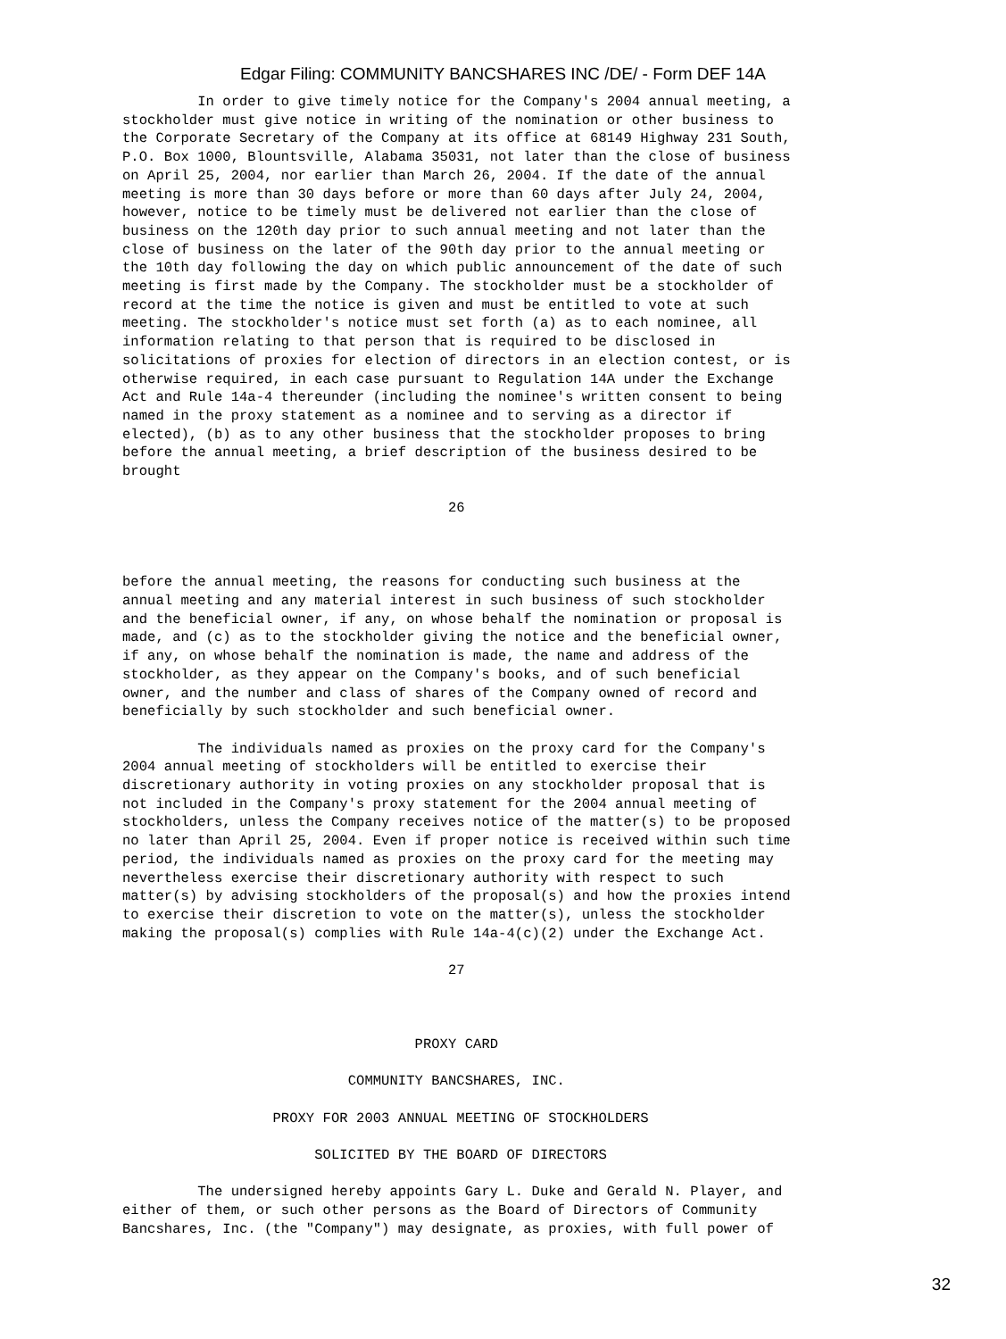Edgar Filing: COMMUNITY BANCSHARES INC /DE/ - Form DEF 14A
         In order to give timely notice for the Company's 2004 annual meeting, a
stockholder must give notice in writing of the nomination or other business to
the Corporate Secretary of the Company at its office at 68149 Highway 231 South,
P.O. Box 1000, Blountsville, Alabama 35031, not later than the close of business
on April 25, 2004, nor earlier than March 26, 2004. If the date of the annual
meeting is more than 30 days before or more than 60 days after July 24, 2004,
however, notice to be timely must be delivered not earlier than the close of
business on the 120th day prior to such annual meeting and not later than the
close of business on the later of the 90th day prior to the annual meeting or
the 10th day following the day on which public announcement of the date of such
meeting is first made by the Company. The stockholder must be a stockholder of
record at the time the notice is given and must be entitled to vote at such
meeting. The stockholder's notice must set forth (a) as to each nominee, all
information relating to that person that is required to be disclosed in
solicitations of proxies for election of directors in an election contest, or is
otherwise required, in each case pursuant to Regulation 14A under the Exchange
Act and Rule 14a-4 thereunder (including the nominee's written consent to being
named in the proxy statement as a nominee and to serving as a director if
elected), (b) as to any other business that the stockholder proposes to bring
before the annual meeting, a brief description of the business desired to be
brought

                                       26



before the annual meeting, the reasons for conducting such business at the
annual meeting and any material interest in such business of such stockholder
and the beneficial owner, if any, on whose behalf the nomination or proposal is
made, and (c) as to the stockholder giving the notice and the beneficial owner,
if any, on whose behalf the nomination is made, the name and address of the
stockholder, as they appear on the Company's books, and of such beneficial
owner, and the number and class of shares of the Company owned of record and
beneficially by such stockholder and such beneficial owner.

         The individuals named as proxies on the proxy card for the Company's
2004 annual meeting of stockholders will be entitled to exercise their
discretionary authority in voting proxies on any stockholder proposal that is
not included in the Company's proxy statement for the 2004 annual meeting of
stockholders, unless the Company receives notice of the matter(s) to be proposed
no later than April 25, 2004. Even if proper notice is received within such time
period, the individuals named as proxies on the proxy card for the meeting may
nevertheless exercise their discretionary authority with respect to such
matter(s) by advising stockholders of the proposal(s) and how the proxies intend
to exercise their discretion to vote on the matter(s), unless the stockholder
making the proposal(s) complies with Rule 14a-4(c)(2) under the Exchange Act.

                                       27



                                   PROXY CARD

                           COMMUNITY BANCSHARES, INC.

                  PROXY FOR 2003 ANNUAL MEETING OF STOCKHOLDERS

                       SOLICITED BY THE BOARD OF DIRECTORS

         The undersigned hereby appoints Gary L. Duke and Gerald N. Player, and
either of them, or such other persons as the Board of Directors of Community
Bancshares, Inc. (the "Company") may designate, as proxies, with full power of
32